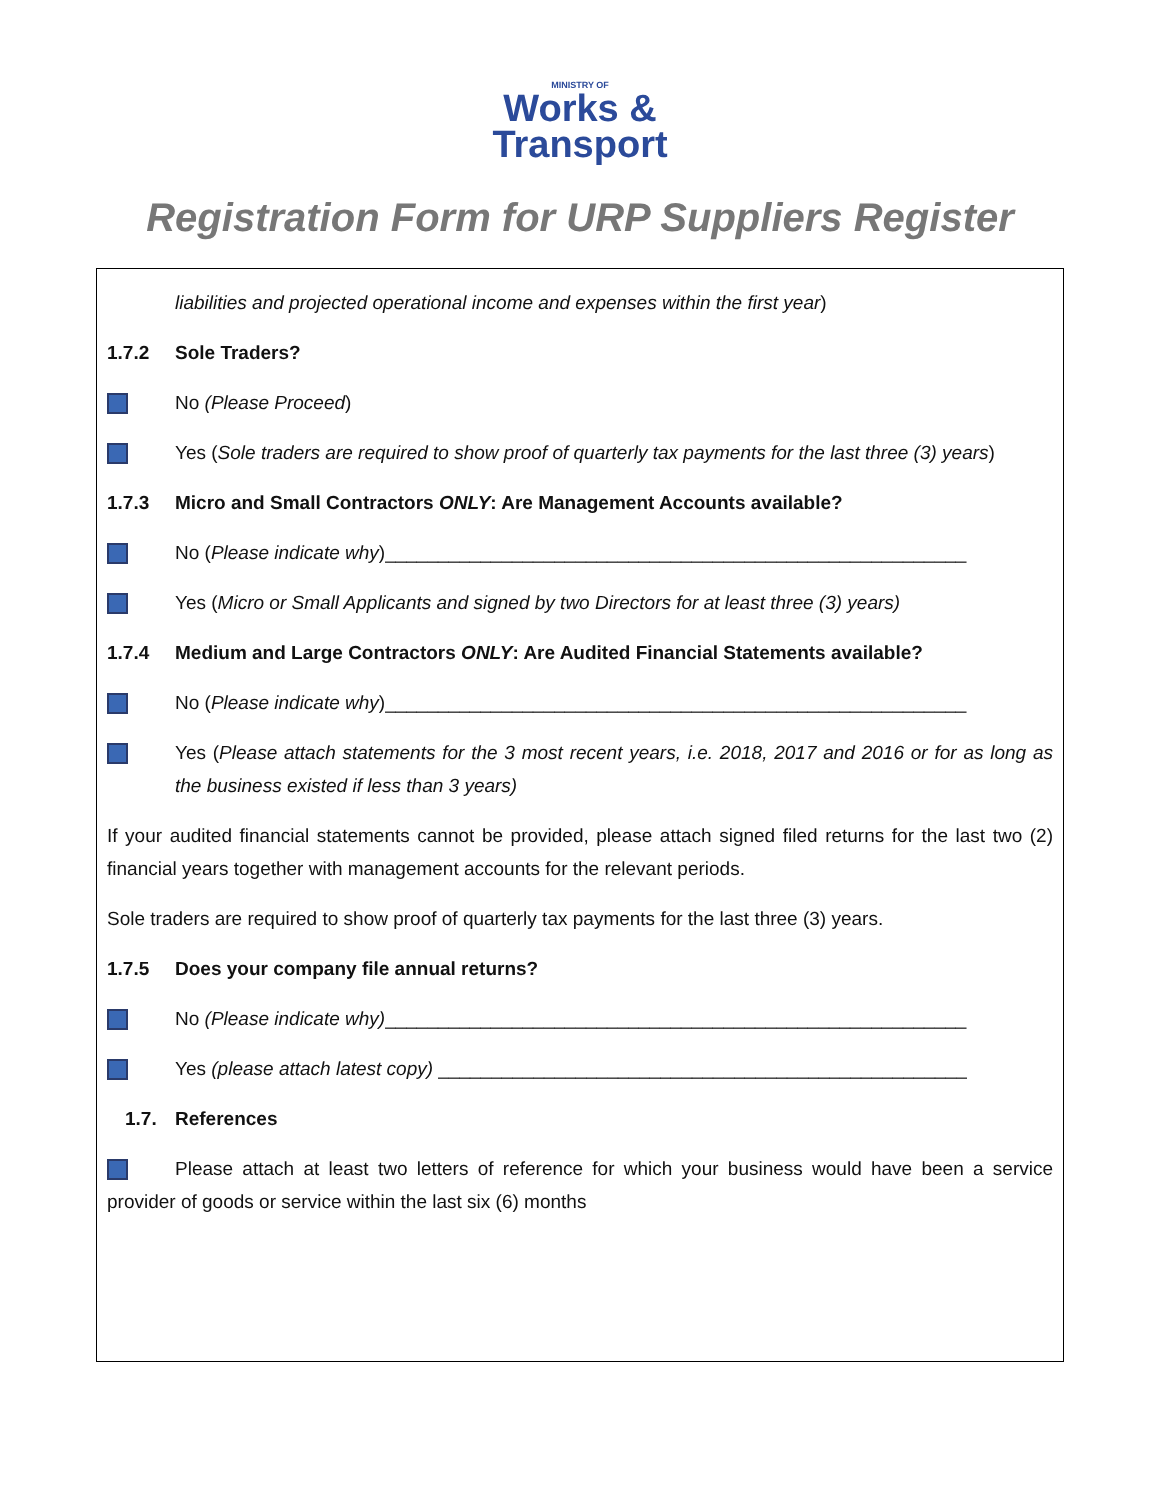MINISTRY OF
Works &
Transport
Registration Form for URP Suppliers Register
liabilities and projected operational income and expenses within the first year)
1.7.2 Sole Traders?
No (Please Proceed)
Yes (Sole traders are required to show proof of quarterly tax payments for the last three (3) years)
1.7.3 Micro and Small Contractors ONLY: Are Management Accounts available?
No (Please indicate why)_______________________________________________________
Yes (Micro or Small Applicants and signed by two Directors for at least three (3) years)
1.7.4 Medium and Large Contractors ONLY: Are Audited Financial Statements available?
No (Please indicate why)_______________________________________________________
Yes (Please attach statements for the 3 most recent years, i.e. 2018, 2017 and 2016 or for as long as the business existed if less than 3 years)
If your audited financial statements cannot be provided, please attach signed filed returns for the last two (2) financial years together with management accounts for the relevant periods.
Sole traders are required to show proof of quarterly tax payments for the last three (3) years.
1.7.5 Does your company file annual returns?
No (Please indicate why)_______________________________________________________
Yes (please attach latest copy) __________________________________________________
1.7. References
Please attach at least two letters of reference for which your business would have been a service provider of goods or service within the last six (6) months